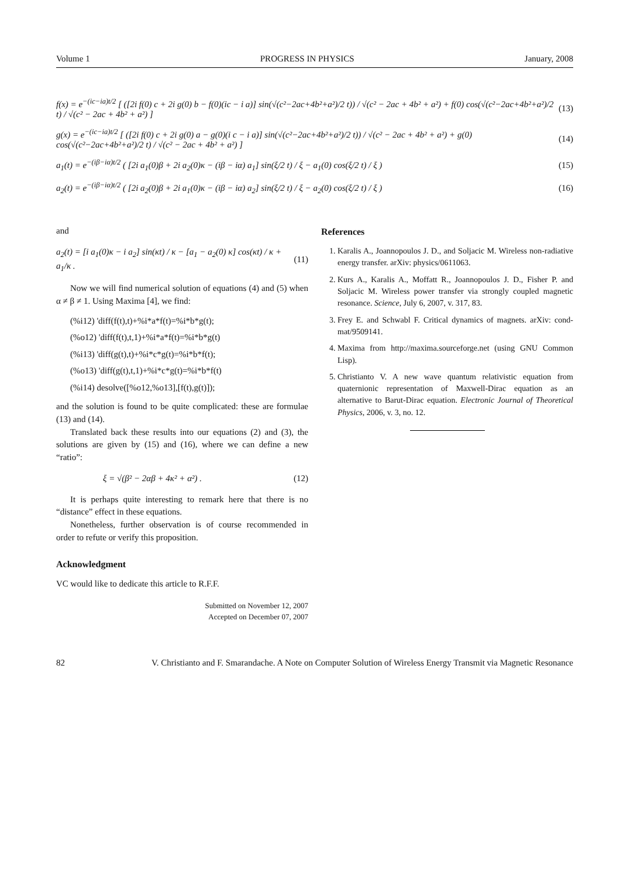Volume 1 PROGRESS IN PHYSICS January, 2008
f(x) = e<sup>−(ic−ia)t/2</sup> [ ([2i f(0) c + 2i g(0) b − f(0)(ic − i a)] sin(√(c²−2ac+4b²+a²)/2 t)) / √(c² − 2ac + 4b² + a²) + f(0) cos(√(c²−2ac+4b²+a²)/2 t) / √(c² − 2ac + 4b² + a²) ] (13)
g(x) = e<sup>−(ic−ia)t/2</sup> [ ([2i f(0) c + 2i g(0) a − g(0)(i c − i a)] sin(√(c²−2ac+4b²+a²)/2 t)) / √(c² − 2ac + 4b² + a²) + g(0) cos(√(c²−2ac+4b²+a²)/2 t) / √(c² − 2ac + 4b² + a²) ] (14)
a<sub>1</sub>(t) = e<sup>−(iβ−iα)t/2</sup> ( [2i a<sub>1</sub>(0)β + 2i a<sub>2</sub>(0)κ − (iβ − iα) a<sub>1</sub>] sin(ξ/2 t) / ξ − a<sub>1</sub>(0) cos(ξ/2 t) / ξ ) (15)
a<sub>2</sub>(t) = e<sup>−(iβ−iα)t/2</sup> ( [2i a<sub>2</sub>(0)β + 2i a<sub>1</sub>(0)κ − (iβ − iα) a<sub>2</sub>] sin(ξ/2 t) / ξ − a<sub>2</sub>(0) cos(ξ/2 t) / ξ ) (16)
and
a<sub>2</sub>(t) = [i a<sub>1</sub>(0)κ − i a<sub>2</sub>] sin(κt) / κ − [a<sub>1</sub> − a<sub>2</sub>(0) κ] cos(κt) / κ + a<sub>1</sub>/κ . (11)
Now we will find numerical solution of equations (4) and (5) when α ≠ β ≠ 1. Using Maxima [4], we find:
(%i12) 'diff(f(t),t)+%i*a*f(t)=%i*b*g(t);
(%o12) 'diff(f(t),t,1)+%i*a*f(t)=%i*b*g(t)
(%i13) 'diff(g(t),t)+%i*c*g(t)=%i*b*f(t);
(%o13) 'diff(g(t),t,1)+%i*c*g(t)=%i*b*f(t)
(%i14) desolve([%o12,%o13],[f(t),g(t)]);
and the solution is found to be quite complicated: these are formulae (13) and (14).
Translated back these results into our equations (2) and (3), the solutions are given by (15) and (16), where we can define a new “ratio”:
ξ = √(β² − 2αβ + 4κ² + α²) . (12)
It is perhaps quite interesting to remark here that there is no “distance” effect in these equations.
Nonetheless, further observation is of course recommended in order to refute or verify this proposition.
Acknowledgment
VC would like to dedicate this article to R.F.F.
Submitted on November 12, 2007
Accepted on December 07, 2007
References
1. Karalis A., Joannopoulos J. D., and Soljacic M. Wireless non-radiative energy transfer. arXiv: physics/0611063.
2. Kurs A., Karalis A., Moffatt R., Joannopoulos J. D., Fisher P. and Soljacic M. Wireless power transfer via strongly coupled magnetic resonance. Science, July 6, 2007, v. 317, 83.
3. Frey E. and Schwabl F. Critical dynamics of magnets. arXiv: cond-mat/9509141.
4. Maxima from http://maxima.sourceforge.net (using GNU Common Lisp).
5. Christianto V. A new wave quantum relativistic equation from quaternionic representation of Maxwell-Dirac equation as an alternative to Barut-Dirac equation. Electronic Journal of Theoretical Physics, 2006, v. 3, no. 12.
82 V. Christianto and F. Smarandache. A Note on Computer Solution of Wireless Energy Transmit via Magnetic Resonance